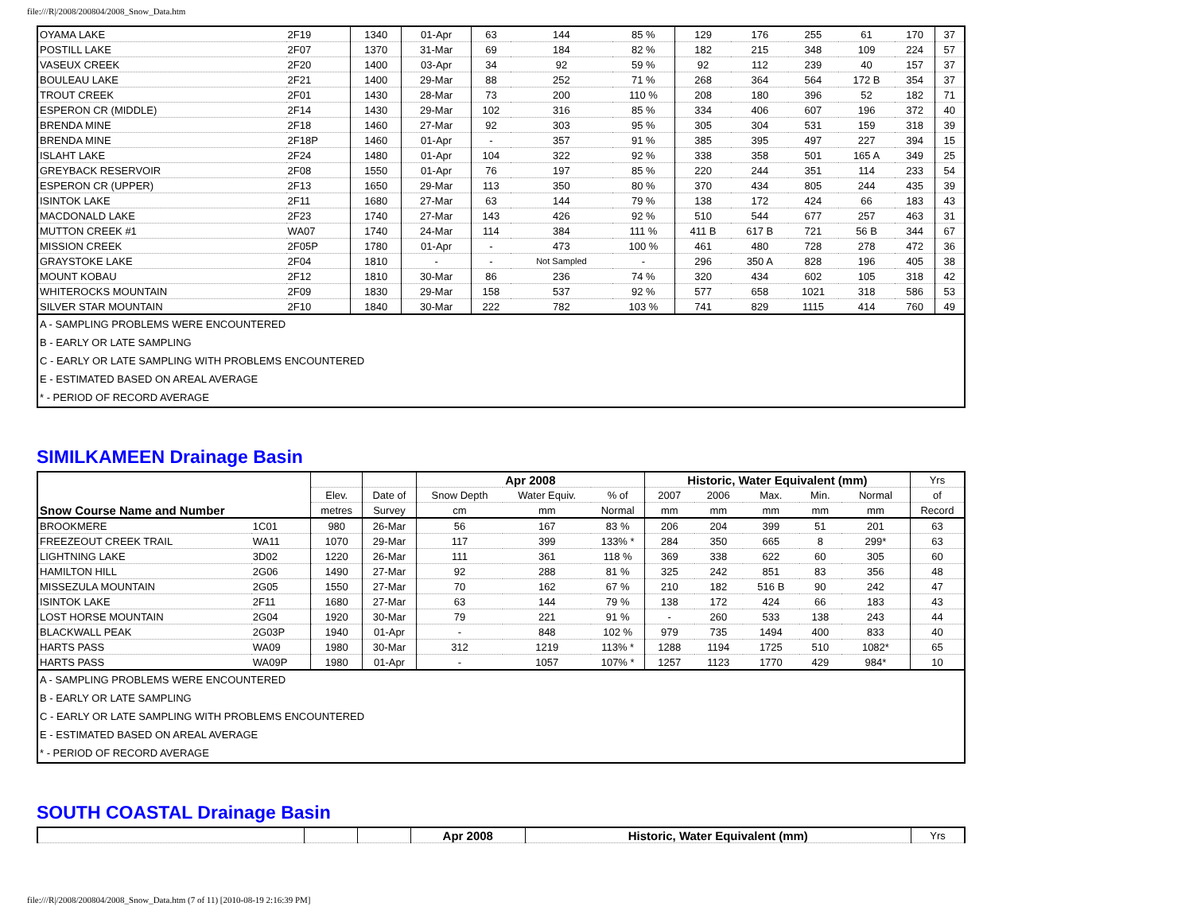file:///R|/2008/200804/2008_Snow_Data.htm
| OYAMA LAKE | 2F19 | 1340 | 01-Apr | 63 | 144 | 85 % | 129 | 176 | 255 | 61 | 170 | 37 |
| POSTILL LAKE | 2F07 | 1370 | 31-Mar | 69 | 184 | 82 % | 182 | 215 | 348 | 109 | 224 | 57 |
| VASEUX CREEK | 2F20 | 1400 | 03-Apr | 34 | 92 | 59 % | 92 | 112 | 239 | 40 | 157 | 37 |
| BOULEAU LAKE | 2F21 | 1400 | 29-Mar | 88 | 252 | 71 % | 268 | 364 | 564 | 172 B | 354 | 37 |
| TROUT CREEK | 2F01 | 1430 | 28-Mar | 73 | 200 | 110 % | 208 | 180 | 396 | 52 | 182 | 71 |
| ESPERON CR (MIDDLE) | 2F14 | 1430 | 29-Mar | 102 | 316 | 85 % | 334 | 406 | 607 | 196 | 372 | 40 |
| BRENDA MINE | 2F18 | 1460 | 27-Mar | 92 | 303 | 95 % | 305 | 304 | 531 | 159 | 318 | 39 |
| BRENDA MINE | 2F18P | 1460 | 01-Apr | - | 357 | 91 % | 385 | 395 | 497 | 227 | 394 | 15 |
| ISLAHT LAKE | 2F24 | 1480 | 01-Apr | 104 | 322 | 92 % | 338 | 358 | 501 | 165 A | 349 | 25 |
| GREYBACK RESERVOIR | 2F08 | 1550 | 01-Apr | 76 | 197 | 85 % | 220 | 244 | 351 | 114 | 233 | 54 |
| ESPERON CR (UPPER) | 2F13 | 1650 | 29-Mar | 113 | 350 | 80 % | 370 | 434 | 805 | 244 | 435 | 39 |
| ISINTOK LAKE | 2F11 | 1680 | 27-Mar | 63 | 144 | 79 % | 138 | 172 | 424 | 66 | 183 | 43 |
| MACDONALD LAKE | 2F23 | 1740 | 27-Mar | 143 | 426 | 92 % | 510 | 544 | 677 | 257 | 463 | 31 |
| MUTTON CREEK #1 | WA07 | 1740 | 24-Mar | 114 | 384 | 111 % | 411 B | 617 B | 721 | 56 B | 344 | 67 |
| MISSION CREEK | 2F05P | 1780 | 01-Apr | - | 473 | 100 % | 461 | 480 | 728 | 278 | 472 | 36 |
| GRAYSTOKE LAKE | 2F04 | 1810 | - | - | Not Sampled | - | 296 | 350 A | 828 | 196 | 405 | 38 |
| MOUNT KOBAU | 2F12 | 1810 | 30-Mar | 86 | 236 | 74 % | 320 | 434 | 602 | 105 | 318 | 42 |
| WHITEROCKS MOUNTAIN | 2F09 | 1830 | 29-Mar | 158 | 537 | 92 % | 577 | 658 | 1021 | 318 | 586 | 53 |
| SILVER STAR MOUNTAIN | 2F10 | 1840 | 30-Mar | 222 | 782 | 103 % | 741 | 829 | 1115 | 414 | 760 | 49 |
| A - SAMPLING PROBLEMS WERE ENCOUNTERED | | | | | | | | | | | | |
| B - EARLY OR LATE SAMPLING | | | | | | | | | | | | |
| C - EARLY OR LATE SAMPLING WITH PROBLEMS ENCOUNTERED | | | | | | | | | | | | |
| E - ESTIMATED BASED ON AREAL AVERAGE | | | | | | | | | | | | |
| * - PERIOD OF RECORD AVERAGE | | | | | | | | | | | | |
SIMILKAMEEN Drainage Basin
| Snow Course Name and Number | | | | Apr 2008 | | | Historic, Water Equivalent (mm) | | | | | Yrs |
| --- | --- | --- | --- | --- | --- | --- | --- | --- | --- | --- | --- | --- |
| | | Elev. | Date of | Snow Depth | Water Equiv. | % of | 2007 | 2006 | Max. | Min. | Normal | of |
| | | metres | Survey | cm | mm | Normal | mm | mm | mm | mm | mm | Record |
| BROOKMERE | 1C01 | 980 | 26-Mar | 56 | 167 | 83 % | 206 | 204 | 399 | 51 | 201 | 63 |
| FREEZEOUT CREEK TRAIL | WA11 | 1070 | 29-Mar | 117 | 399 | 133% * | 284 | 350 | 665 | 8 | 299* | 63 |
| LIGHTNING LAKE | 3D02 | 1220 | 26-Mar | 111 | 361 | 118 % | 369 | 338 | 622 | 60 | 305 | 60 |
| HAMILTON HILL | 2G06 | 1490 | 27-Mar | 92 | 288 | 81 % | 325 | 242 | 851 | 83 | 356 | 48 |
| MISSEZULA MOUNTAIN | 2G05 | 1550 | 27-Mar | 70 | 162 | 67 % | 210 | 182 | 516 B | 90 | 242 | 47 |
| ISINTOK LAKE | 2F11 | 1680 | 27-Mar | 63 | 144 | 79 % | 138 | 172 | 424 | 66 | 183 | 43 |
| LOST HORSE MOUNTAIN | 2G04 | 1920 | 30-Mar | 79 | 221 | 91 % | - | 260 | 533 | 138 | 243 | 44 |
| BLACKWALL PEAK | 2G03P | 1940 | 01-Apr | - | 848 | 102 % | 979 | 735 | 1494 | 400 | 833 | 40 |
| HARTS PASS | WA09 | 1980 | 30-Mar | 312 | 1219 | 113% * | 1288 | 1194 | 1725 | 510 | 1082* | 65 |
| HARTS PASS | WA09P | 1980 | 01-Apr | - | 1057 | 107% * | 1257 | 1123 | 1770 | 429 | 984* | 10 |
| A - SAMPLING PROBLEMS WERE ENCOUNTERED | | | | | | | | | | | | |
| B - EARLY OR LATE SAMPLING | | | | | | | | | | | | |
| C - EARLY OR LATE SAMPLING WITH PROBLEMS ENCOUNTERED | | | | | | | | | | | | |
| E - ESTIMATED BASED ON AREAL AVERAGE | | | | | | | | | | | | |
| * - PERIOD OF RECORD AVERAGE | | | | | | | | | | | | |
SOUTH COASTAL Drainage Basin
| | | | Apr 2008 | Historic, Water Equivalent (mm) | Yrs |
| --- | --- | --- | --- | --- | --- |
file:///R|/2008/200804/2008_Snow_Data.htm (7 of 11) [2010-08-19 2:16:39 PM]